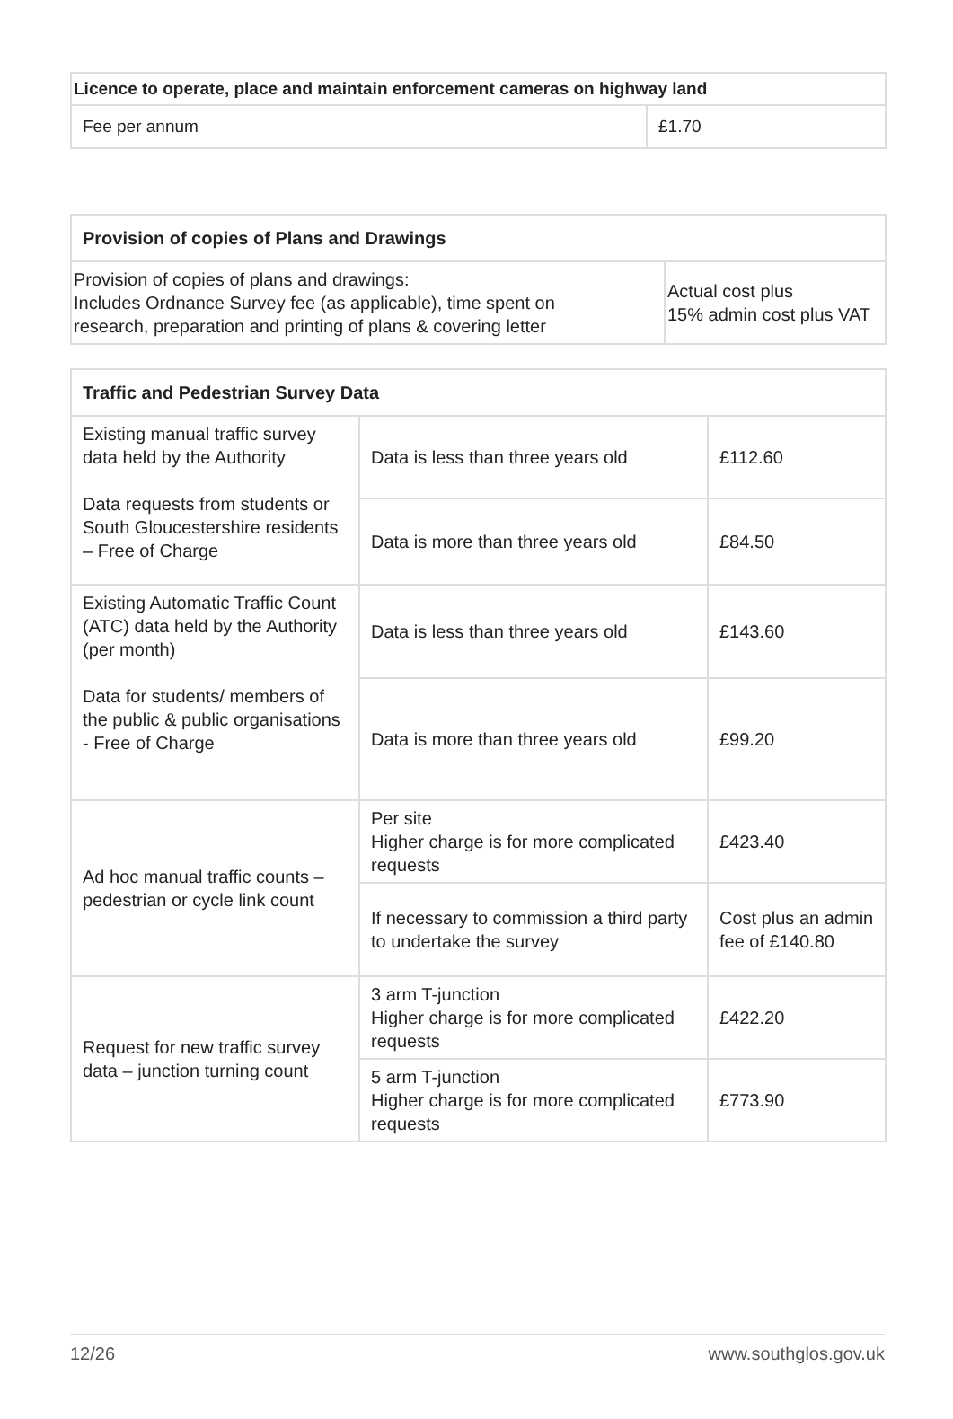| Licence to operate, place and maintain enforcement cameras on highway land | |
| --- | --- |
| Fee per annum | £1.70 |
| Provision of copies of Plans and Drawings | |
| --- | --- |
| Provision of copies of plans and drawings: Includes Ordnance Survey fee (as applicable), time spent on research, preparation and printing of plans & covering letter | Actual cost plus 15% admin cost plus VAT |
| Traffic and Pedestrian Survey Data | | |
| --- | --- | --- |
| Existing manual traffic survey data held by the Authority Data requests from students or South Gloucestershire residents – Free of Charge | Data is less than three years old | £112.60 |
| | Data is more than three years old | £84.50 |
| Existing Automatic Traffic Count (ATC) data held by the Authority (per month) Data for students/ members of the public & public organisations - Free of Charge | Data is less than three years old | £143.60 |
| | Data is more than three years old | £99.20 |
| Ad hoc manual traffic counts – pedestrian or cycle link count | Per site Higher charge is for more complicated requests | £423.40 |
| | If necessary to commission a third party to undertake the survey | Cost plus an admin fee of £140.80 |
| Request for new traffic survey data – junction turning count | 3 arm T-junction Higher charge is for more complicated requests | £422.20 |
| | 5 arm T-junction Higher charge is for more complicated requests | £773.90 |
12/26 www.southglos.gov.uk